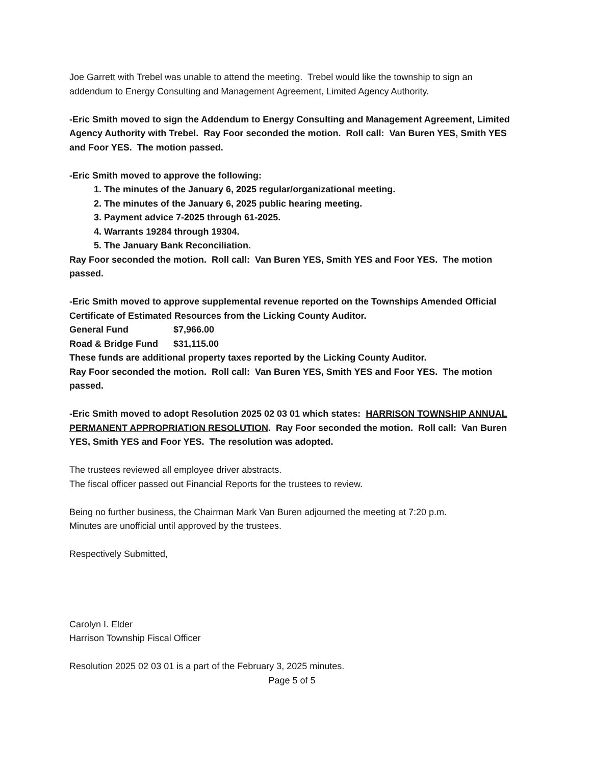Joe Garrett with Trebel was unable to attend the meeting. Trebel would like the township to sign an addendum to Energy Consulting and Management Agreement, Limited Agency Authority.
-Eric Smith moved to sign the Addendum to Energy Consulting and Management Agreement, Limited Agency Authority with Trebel. Ray Foor seconded the motion. Roll call: Van Buren YES, Smith YES and Foor YES. The motion passed.
-Eric Smith moved to approve the following:
1. The minutes of the January 6, 2025 regular/organizational meeting.
2. The minutes of the January 6, 2025 public hearing meeting.
3. Payment advice 7-2025 through 61-2025.
4. Warrants 19284 through 19304.
5. The January Bank Reconciliation.
Ray Foor seconded the motion. Roll call: Van Buren YES, Smith YES and Foor YES. The motion passed.
-Eric Smith moved to approve supplemental revenue reported on the Townships Amended Official Certificate of Estimated Resources from the Licking County Auditor.
General Fund $7,966.00
Road & Bridge Fund $31,115.00
These funds are additional property taxes reported by the Licking County Auditor.
Ray Foor seconded the motion. Roll call: Van Buren YES, Smith YES and Foor YES. The motion passed.
-Eric Smith moved to adopt Resolution 2025 02 03 01 which states: HARRISON TOWNSHIP ANNUAL PERMANENT APPROPRIATION RESOLUTION. Ray Foor seconded the motion. Roll call: Van Buren YES, Smith YES and Foor YES. The resolution was adopted.
The trustees reviewed all employee driver abstracts.
The fiscal officer passed out Financial Reports for the trustees to review.
Being no further business, the Chairman Mark Van Buren adjourned the meeting at 7:20 p.m.
Minutes are unofficial until approved by the trustees.
Respectively Submitted,
Carolyn I. Elder
Harrison Township Fiscal Officer
Resolution 2025 02 03 01 is a part of the February 3, 2025 minutes.
Page 5 of 5